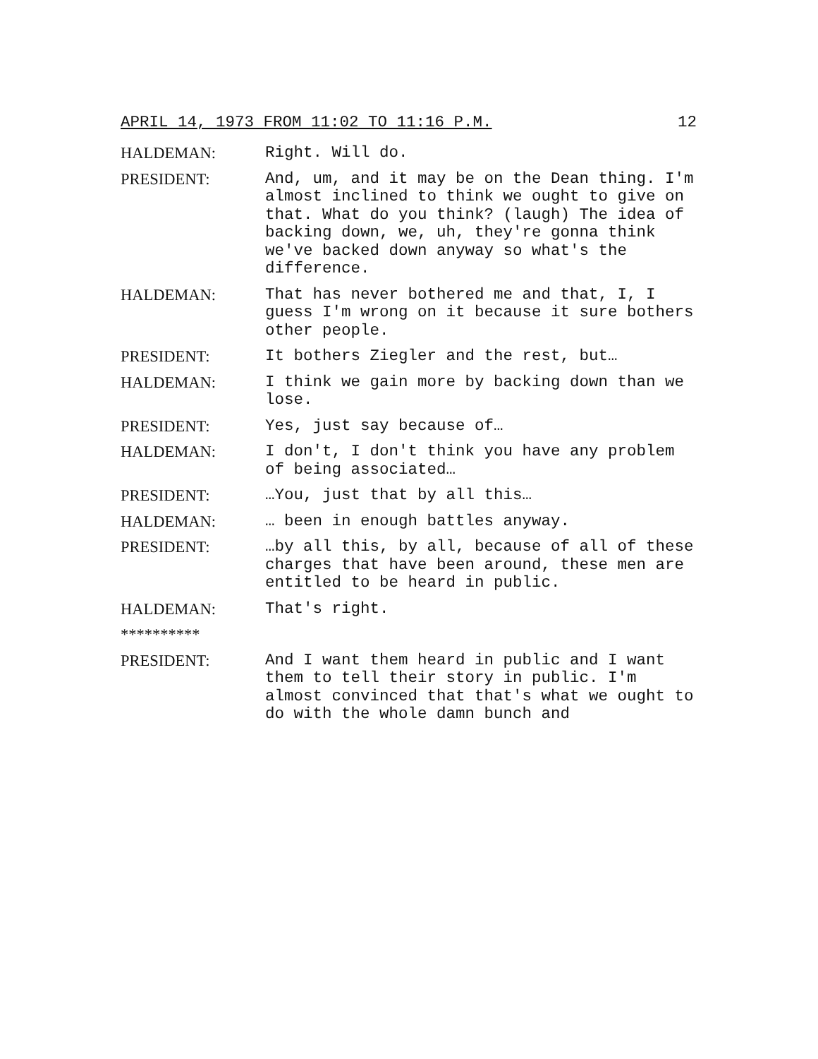APRIL 14, 1973 FROM 11:02 TO 11:16 P.M. 12
HALDEMAN: Right. Will do.
PRESIDENT: And, um, and it may be on the Dean thing. I'm almost inclined to think we ought to give on that. What do you think? (laugh) The idea of backing down, we, uh, they're gonna think we've backed down anyway so what's the difference.
HALDEMAN: That has never bothered me and that, I, I guess I'm wrong on it because it sure bothers other people.
PRESIDENT: It bothers Ziegler and the rest, but…
HALDEMAN: I think we gain more by backing down than we lose.
PRESIDENT: Yes, just say because of…
HALDEMAN: I don't, I don't think you have any problem of being associated…
PRESIDENT: …You, just that by all this…
HALDEMAN: … been in enough battles anyway.
PRESIDENT: …by all this, by all, because of all of these charges that have been around, these men are entitled to be heard in public.
HALDEMAN: That's right.
**********
PRESIDENT: And I want them heard in public and I want them to tell their story in public. I'm almost convinced that that's what we ought to do with the whole damn bunch and